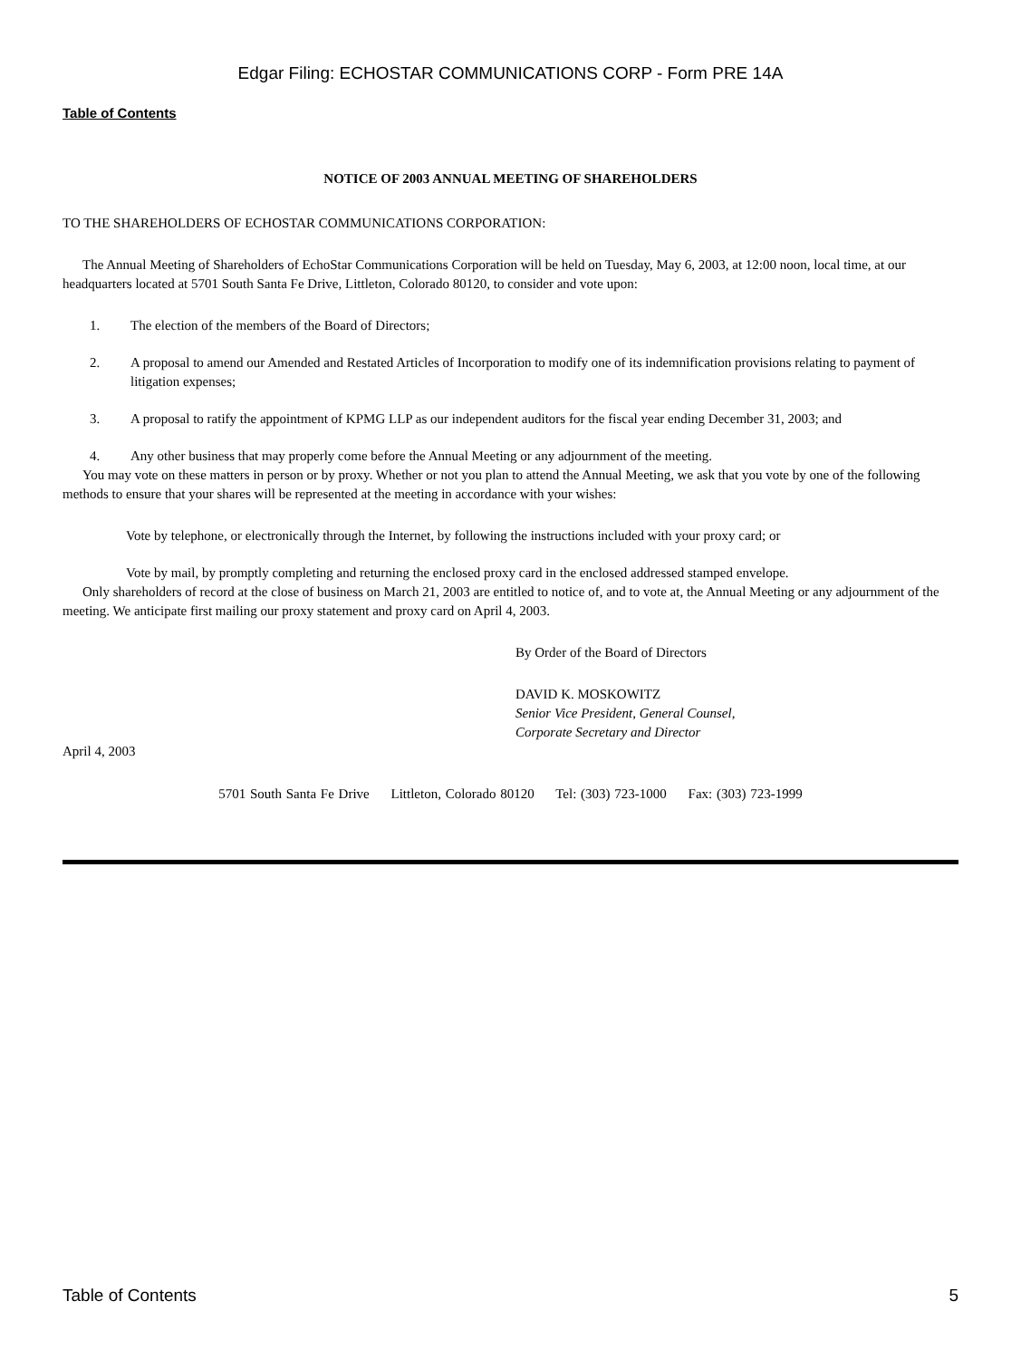Edgar Filing: ECHOSTAR COMMUNICATIONS CORP - Form PRE 14A
Table of Contents
NOTICE OF 2003 ANNUAL MEETING OF SHAREHOLDERS
TO THE SHAREHOLDERS OF ECHOSTAR COMMUNICATIONS CORPORATION:
The Annual Meeting of Shareholders of EchoStar Communications Corporation will be held on Tuesday, May 6, 2003, at 12:00 noon, local time, at our headquarters located at 5701 South Santa Fe Drive, Littleton, Colorado 80120, to consider and vote upon:
1. The election of the members of the Board of Directors;
2. A proposal to amend our Amended and Restated Articles of Incorporation to modify one of its indemnification provisions relating to payment of litigation expenses;
3. A proposal to ratify the appointment of KPMG LLP as our independent auditors for the fiscal year ending December 31, 2003; and
4. Any other business that may properly come before the Annual Meeting or any adjournment of the meeting.
You may vote on these matters in person or by proxy. Whether or not you plan to attend the Annual Meeting, we ask that you vote by one of the following methods to ensure that your shares will be represented at the meeting in accordance with your wishes:
Vote by telephone, or electronically through the Internet, by following the instructions included with your proxy card; or
Vote by mail, by promptly completing and returning the enclosed proxy card in the enclosed addressed stamped envelope.
Only shareholders of record at the close of business on March 21, 2003 are entitled to notice of, and to vote at, the Annual Meeting or any adjournment of the meeting. We anticipate first mailing our proxy statement and proxy card on April 4, 2003.
By Order of the Board of Directors
DAVID K. MOSKOWITZ
Senior Vice President, General Counsel,
Corporate Secretary and Director
April 4, 2003
5701 South Santa Fe Drive Littleton, Colorado 80120 Tel: (303) 723-1000 Fax: (303) 723-1999
Table of Contents 5